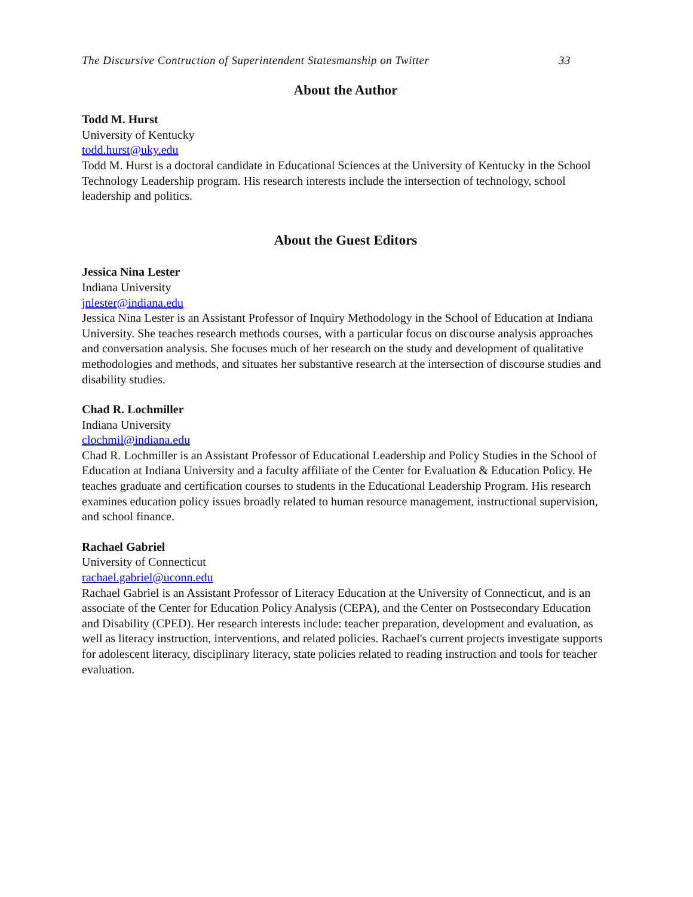The Discursive Contruction of Superintendent Statesmanship on Twitter 33
About the Author
Todd M. Hurst
University of Kentucky
todd.hurst@uky.edu
Todd M. Hurst is a doctoral candidate in Educational Sciences at the University of Kentucky in the School Technology Leadership program. His research interests include the intersection of technology, school leadership and politics.
About the Guest Editors
Jessica Nina Lester
Indiana University
jnlester@indiana.edu
Jessica Nina Lester is an Assistant Professor of Inquiry Methodology in the School of Education at Indiana University. She teaches research methods courses, with a particular focus on discourse analysis approaches and conversation analysis. She focuses much of her research on the study and development of qualitative methodologies and methods, and situates her substantive research at the intersection of discourse studies and disability studies.
Chad R. Lochmiller
Indiana University
clochmil@indiana.edu
Chad R. Lochmiller is an Assistant Professor of Educational Leadership and Policy Studies in the School of Education at Indiana University and a faculty affiliate of the Center for Evaluation & Education Policy. He teaches graduate and certification courses to students in the Educational Leadership Program. His research examines education policy issues broadly related to human resource management, instructional supervision, and school finance.
Rachael Gabriel
University of Connecticut
rachael.gabriel@uconn.edu
Rachael Gabriel is an Assistant Professor of Literacy Education at the University of Connecticut, and is an associate of the Center for Education Policy Analysis (CEPA), and the Center on Postsecondary Education and Disability (CPED). Her research interests include: teacher preparation, development and evaluation, as well as literacy instruction, interventions, and related policies. Rachael's current projects investigate supports for adolescent literacy, disciplinary literacy, state policies related to reading instruction and tools for teacher evaluation.